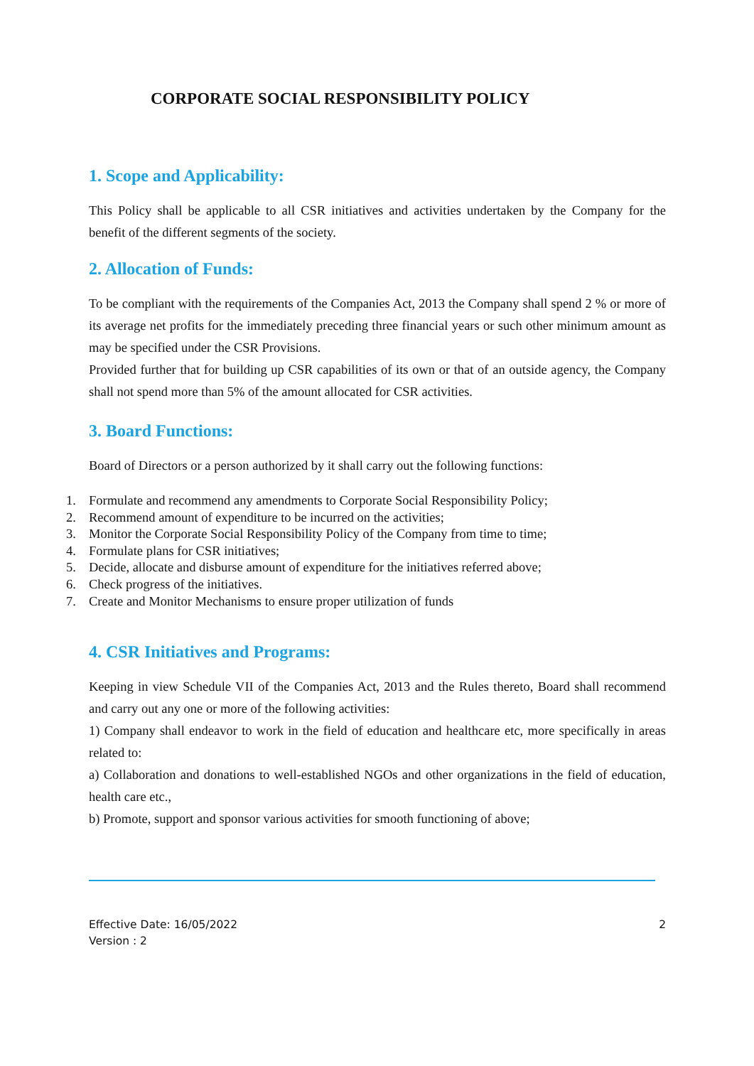CORPORATE SOCIAL RESPONSIBILITY POLICY
1. Scope and Applicability:
This Policy shall be applicable to all CSR initiatives and activities undertaken by the Company for the benefit of the different segments of the society.
2. Allocation of Funds:
To be compliant with the requirements of the Companies Act, 2013 the Company shall spend 2 % or more of its average net profits for the immediately preceding three financial years or such other minimum amount as may be specified under the CSR Provisions.
Provided further that for building up CSR capabilities of its own or that of an outside agency, the Company shall not spend more than 5% of the amount allocated for CSR activities.
3. Board Functions:
Board of Directors or a person authorized by it shall carry out the following functions:
1. Formulate and recommend any amendments to Corporate Social Responsibility Policy;
2. Recommend amount of expenditure to be incurred on the activities;
3. Monitor the Corporate Social Responsibility Policy of the Company from time to time;
4. Formulate plans for CSR initiatives;
5. Decide, allocate and disburse amount of expenditure for the initiatives referred above;
6. Check progress of the initiatives.
7. Create and Monitor Mechanisms to ensure proper utilization of funds
4. CSR Initiatives and Programs:
Keeping in view Schedule VII of the Companies Act, 2013 and the Rules thereto, Board shall recommend and carry out any one or more of the following activities:
1) Company shall endeavor to work in the field of education and healthcare etc, more specifically in areas related to:
a) Collaboration and donations to well-established NGOs and other organizations in the field of education, health care etc.,
b) Promote, support and sponsor various activities for smooth functioning of above;
Effective Date: 16/05/2022
Version : 2
2